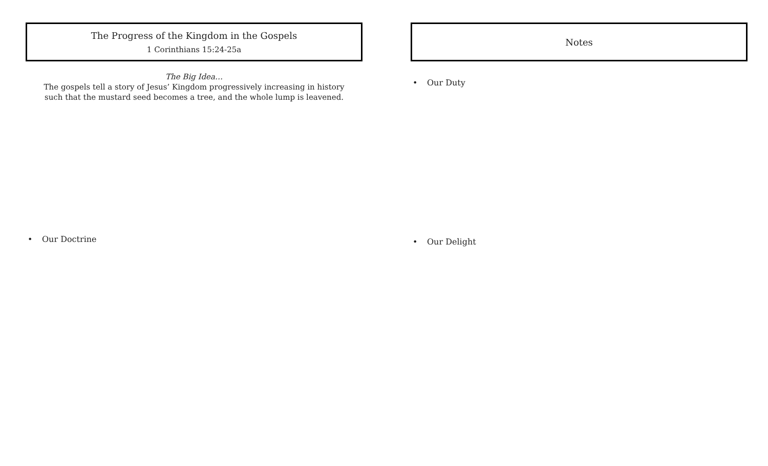The Progress of the Kingdom in the Gospels
1 Corinthians 15:24-25a
The Big Idea…
The gospels tell a story of Jesus’ Kingdom progressively increasing in history
such that the mustard seed becomes a tree, and the whole lump is leavened.
• Our Doctrine
Notes
• Our Duty
• Our Delight